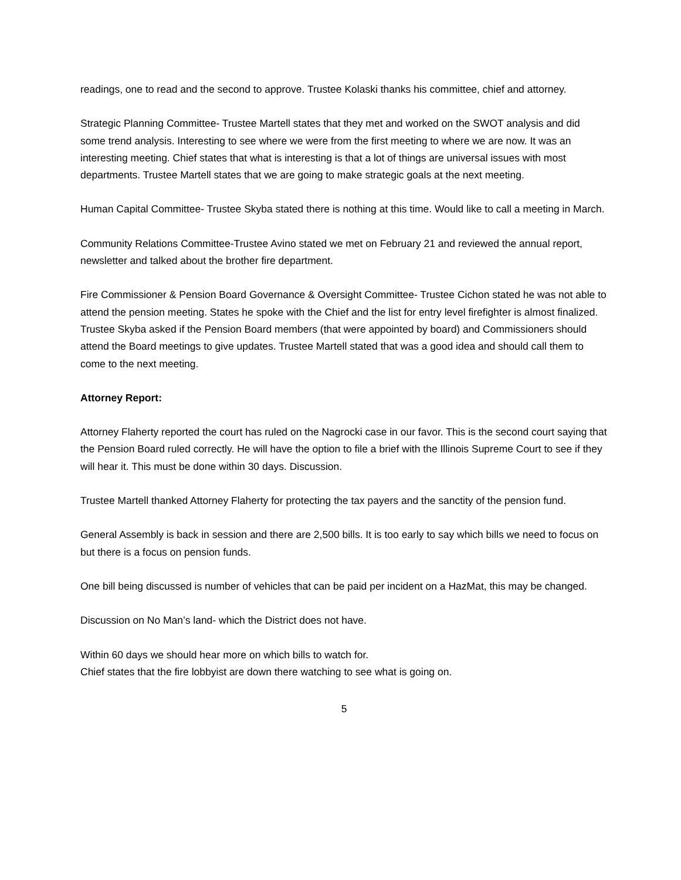readings, one to read and the second to approve. Trustee Kolaski thanks his committee, chief and attorney.
Strategic Planning Committee- Trustee Martell states that they met and worked on the SWOT analysis and did some trend analysis. Interesting to see where we were from the first meeting to where we are now. It was an interesting meeting. Chief states that what is interesting is that a lot of things are universal issues with most departments. Trustee Martell states that we are going to make strategic goals at the next meeting.
Human Capital Committee- Trustee Skyba stated there is nothing at this time. Would like to call a meeting in March.
Community Relations Committee-Trustee Avino stated we met on February 21 and reviewed the annual report, newsletter and talked about the brother fire department.
Fire Commissioner & Pension Board Governance & Oversight Committee- Trustee Cichon stated he was not able to attend the pension meeting. States he spoke with the Chief and the list for entry level firefighter is almost finalized.
Trustee Skyba asked if the Pension Board members (that were appointed by board) and Commissioners should attend the Board meetings to give updates. Trustee Martell stated that was a good idea and should call them to come to the next meeting.
Attorney Report:
Attorney Flaherty reported the court has ruled on the Nagrocki case in our favor. This is the second court saying that the Pension Board ruled correctly. He will have the option to file a brief with the Illinois Supreme Court to see if they will hear it. This must be done within 30 days. Discussion.
Trustee Martell thanked Attorney Flaherty for protecting the tax payers and the sanctity of the pension fund.
General Assembly is back in session and there are 2,500 bills. It is too early to say which bills we need to focus on but there is a focus on pension funds.
One bill being discussed is number of vehicles that can be paid per incident on a HazMat, this may be changed.
Discussion on No Man’s land- which the District does not have.
Within 60 days we should hear more on which bills to watch for.
Chief states that the fire lobbyist are down there watching to see what is going on.
5